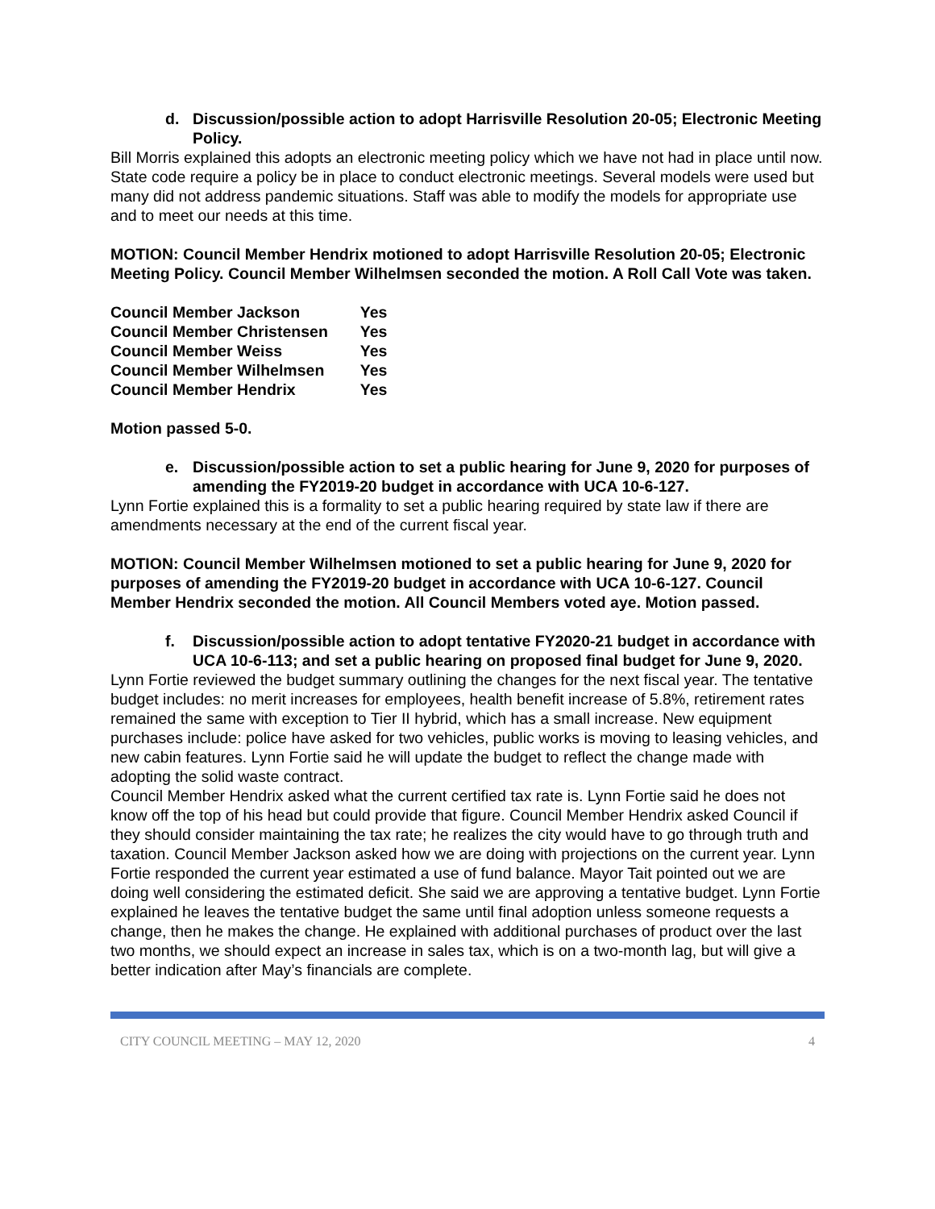d. Discussion/possible action to adopt Harrisville Resolution 20-05; Electronic Meeting Policy.
Bill Morris explained this adopts an electronic meeting policy which we have not had in place until now. State code require a policy be in place to conduct electronic meetings. Several models were used but many did not address pandemic situations. Staff was able to modify the models for appropriate use and to meet our needs at this time.
MOTION: Council Member Hendrix motioned to adopt Harrisville Resolution 20-05; Electronic Meeting Policy. Council Member Wilhelmsen seconded the motion. A Roll Call Vote was taken.
| Council Member Jackson | Yes |
| Council Member Christensen | Yes |
| Council Member Weiss | Yes |
| Council Member Wilhelmsen | Yes |
| Council Member Hendrix | Yes |
Motion passed 5-0.
e. Discussion/possible action to set a public hearing for June 9, 2020 for purposes of amending the FY2019-20 budget in accordance with UCA 10-6-127.
Lynn Fortie explained this is a formality to set a public hearing required by state law if there are amendments necessary at the end of the current fiscal year.
MOTION: Council Member Wilhelmsen motioned to set a public hearing for June 9, 2020 for purposes of amending the FY2019-20 budget in accordance with UCA 10-6-127. Council Member Hendrix seconded the motion. All Council Members voted aye. Motion passed.
f. Discussion/possible action to adopt tentative FY2020-21 budget in accordance with UCA 10-6-113; and set a public hearing on proposed final budget for June 9, 2020.
Lynn Fortie reviewed the budget summary outlining the changes for the next fiscal year. The tentative budget includes: no merit increases for employees, health benefit increase of 5.8%, retirement rates remained the same with exception to Tier II hybrid, which has a small increase. New equipment purchases include: police have asked for two vehicles, public works is moving to leasing vehicles, and new cabin features. Lynn Fortie said he will update the budget to reflect the change made with adopting the solid waste contract.
Council Member Hendrix asked what the current certified tax rate is. Lynn Fortie said he does not know off the top of his head but could provide that figure. Council Member Hendrix asked Council if they should consider maintaining the tax rate; he realizes the city would have to go through truth and taxation. Council Member Jackson asked how we are doing with projections on the current year. Lynn Fortie responded the current year estimated a use of fund balance. Mayor Tait pointed out we are doing well considering the estimated deficit. She said we are approving a tentative budget. Lynn Fortie explained he leaves the tentative budget the same until final adoption unless someone requests a change, then he makes the change. He explained with additional purchases of product over the last two months, we should expect an increase in sales tax, which is on a two-month lag, but will give a better indication after May’s financials are complete.
CITY COUNCIL MEETING – MAY 12, 2020 4